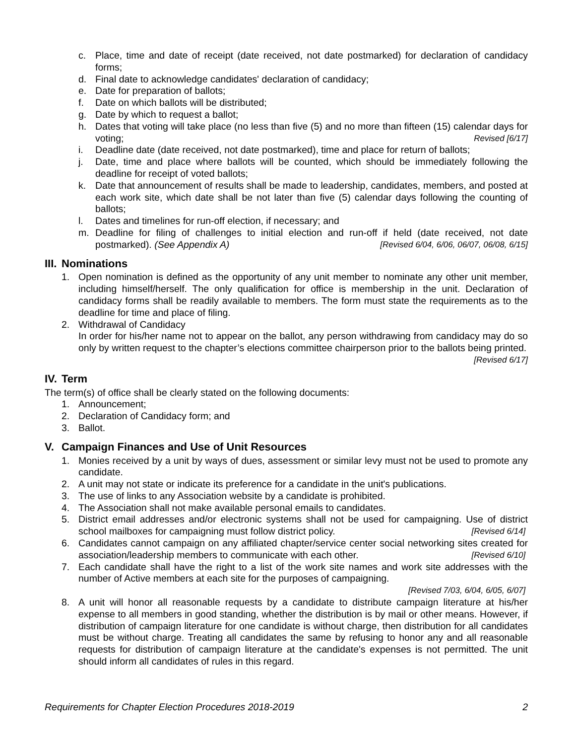c. Place, time and date of receipt (date received, not date postmarked) for declaration of candidacy forms;
d. Final date to acknowledge candidates' declaration of candidacy;
e. Date for preparation of ballots;
f. Date on which ballots will be distributed;
g. Date by which to request a ballot;
h. Dates that voting will take place (no less than five (5) and no more than fifteen (15) calendar days for voting; Revised [6/17]
i. Deadline date (date received, not date postmarked), time and place for return of ballots;
j. Date, time and place where ballots will be counted, which should be immediately following the deadline for receipt of voted ballots;
k. Date that announcement of results shall be made to leadership, candidates, members, and posted at each work site, which date shall be not later than five (5) calendar days following the counting of ballots;
l. Dates and timelines for run-off election, if necessary; and
m. Deadline for filing of challenges to initial election and run-off if held (date received, not date postmarked). (See Appendix A) [Revised 6/04, 6/06, 06/07, 06/08, 6/15]
III. Nominations
1. Open nomination is defined as the opportunity of any unit member to nominate any other unit member, including himself/herself. The only qualification for office is membership in the unit. Declaration of candidacy forms shall be readily available to members. The form must state the requirements as to the deadline for time and place of filing.
2. Withdrawal of Candidacy
In order for his/her name not to appear on the ballot, any person withdrawing from candidacy may do so only by written request to the chapter’s elections committee chairperson prior to the ballots being printed. [Revised 6/17]
IV. Term
The term(s) of office shall be clearly stated on the following documents:
1. Announcement;
2. Declaration of Candidacy form; and
3. Ballot.
V. Campaign Finances and Use of Unit Resources
1. Monies received by a unit by ways of dues, assessment or similar levy must not be used to promote any candidate.
2. A unit may not state or indicate its preference for a candidate in the unit's publications.
3. The use of links to any Association website by a candidate is prohibited.
4. The Association shall not make available personal emails to candidates.
5. District email addresses and/or electronic systems shall not be used for campaigning. Use of district school mailboxes for campaigning must follow district policy. [Revised 6/14]
6. Candidates cannot campaign on any affiliated chapter/service center social networking sites created for association/leadership members to communicate with each other. [Revised 6/10]
7. Each candidate shall have the right to a list of the work site names and work site addresses with the number of Active members at each site for the purposes of campaigning.
[Revised 7/03, 6/04, 6/05, 6/07]
8. A unit will honor all reasonable requests by a candidate to distribute campaign literature at his/her expense to all members in good standing, whether the distribution is by mail or other means. However, if distribution of campaign literature for one candidate is without charge, then distribution for all candidates must be without charge. Treating all candidates the same by refusing to honor any and all reasonable requests for distribution of campaign literature at the candidate's expenses is not permitted. The unit should inform all candidates of rules in this regard.
Requirements for Chapter Election Procedures 2018-2019 2